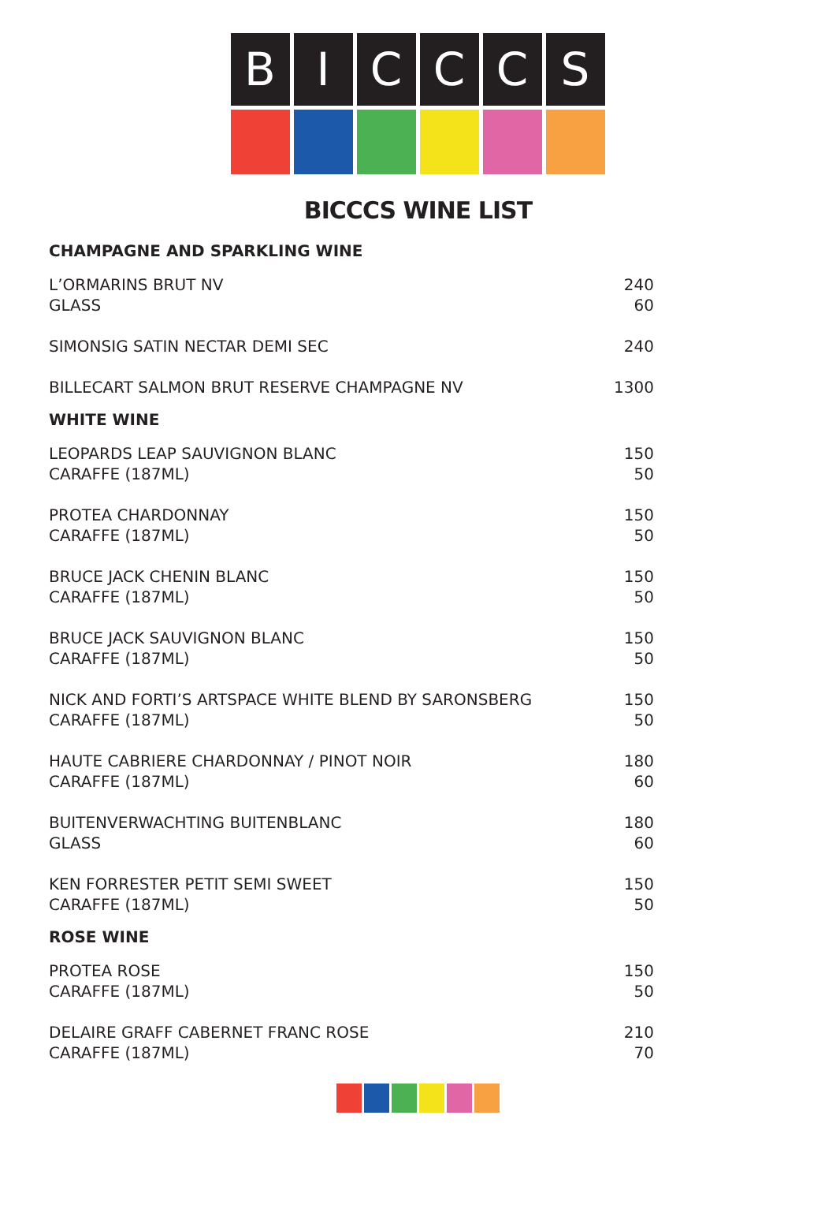B I C C C S
BICCCS WINE LIST
CHAMPAGNE AND SPARKLING WINE
| L’ORMARINS BRUT NV | 240 |
| GLASS | 60 |
| SIMONSIG SATIN NECTAR DEMI SEC | 240 |
| BILLECART SALMON BRUT RESERVE CHAMPAGNE NV | 1300 |
WHITE WINE
| LEOPARDS LEAP SAUVIGNON BLANC | 150 |
| CARAFFE (187ML) | 50 |
| PROTEA CHARDONNAY | 150 |
| CARAFFE (187ML) | 50 |
| BRUCE JACK CHENIN BLANC | 150 |
| CARAFFE (187ML) | 50 |
| BRUCE JACK SAUVIGNON BLANC | 150 |
| CARAFFE (187ML) | 50 |
| NICK AND FORTI’S ARTSPACE WHITE BLEND BY SARONSBERG | 150 |
| CARAFFE (187ML) | 50 |
| HAUTE CABRIERE CHARDONNAY / PINOT NOIR | 180 |
| CARAFFE (187ML) | 60 |
| BUITENVERWACHTING BUITENBLANC | 180 |
| GLASS | 60 |
| KEN FORRESTER PETIT SEMI SWEET | 150 |
| CARAFFE (187ML) | 50 |
ROSE WINE
| PROTEA ROSE | 150 |
| CARAFFE (187ML) | 50 |
| DELAIRE GRAFF CABERNET FRANC ROSE | 210 |
| CARAFFE (187ML) | 70 |